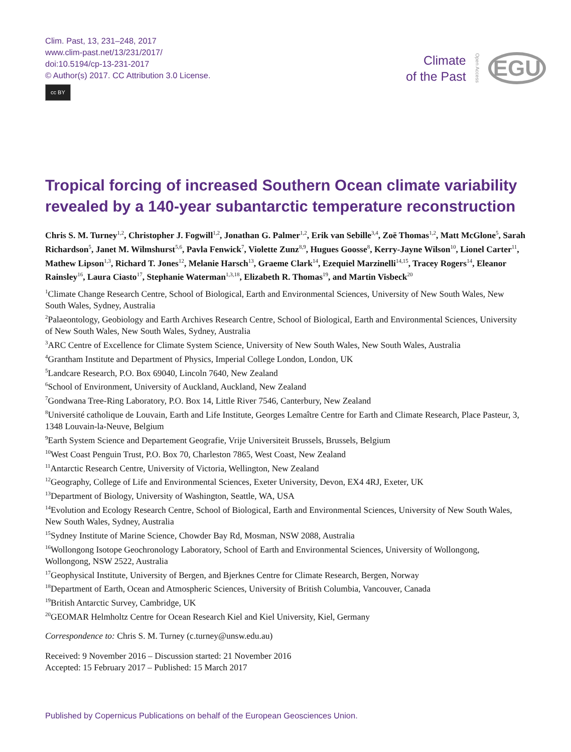Clim. Past, 13, 231–248, 2017
www.clim-past.net/13/231/2017/
doi:10.5194/cp-13-231-2017
© Author(s) 2017. CC Attribution 3.0 License.
cc BY
Climate
of the Past
Open Access
EGU
Tropical forcing of increased Southern Ocean climate variability revealed by a 140-year subantarctic temperature reconstruction
Chris S. M. Turney<sup>1,2</sup>, Christopher J. Fogwill<sup>1,2</sup>, Jonathan G. Palmer<sup>1,2</sup>, Erik van Sebille<sup>3,4</sup>, Zoë Thomas<sup>1,2</sup>, Matt McGlone<sup>5</sup>, Sarah Richardson<sup>5</sup>, Janet M. Wilmshurst<sup>5,6</sup>, Pavla Fenwick<sup>7</sup>, Violette Zunz<sup>8,9</sup>, Hugues Goosse<sup>8</sup>, Kerry-Jayne Wilson<sup>10</sup>, Lionel Carter<sup>11</sup>, Mathew Lipson<sup>1,3</sup>, Richard T. Jones<sup>12</sup>, Melanie Harsch<sup>13</sup>, Graeme Clark<sup>14</sup>, Ezequiel Marzinelli<sup>14,15</sup>, Tracey Rogers<sup>14</sup>, Eleanor Rainsley<sup>16</sup>, Laura Ciasto<sup>17</sup>, Stephanie Waterman<sup>1,3,18</sup>, Elizabeth R. Thomas<sup>19</sup>, and Martin Visbeck<sup>20</sup>
<sup>1</sup> Climate Change Research Centre, School of Biological, Earth and Environmental Sciences, University of New South Wales, New South Wales, Sydney, Australia
<sup>2</sup> Palaeontology, Geobiology and Earth Archives Research Centre, School of Biological, Earth and Environmental Sciences, University of New South Wales, New South Wales, Sydney, Australia
<sup>3</sup> ARC Centre of Excellence for Climate System Science, University of New South Wales, New South Wales, Australia
<sup>4</sup> Grantham Institute and Department of Physics, Imperial College London, London, UK
<sup>5</sup> Landcare Research, P.O. Box 69040, Lincoln 7640, New Zealand
<sup>6</sup> School of Environment, University of Auckland, Auckland, New Zealand
<sup>7</sup> Gondwana Tree-Ring Laboratory, P.O. Box 14, Little River 7546, Canterbury, New Zealand
<sup>8</sup> Université catholique de Louvain, Earth and Life Institute, Georges Lemaître Centre for Earth and Climate Research, Place Pasteur, 3, 1348 Louvain-la-Neuve, Belgium
<sup>9</sup> Earth System Science and Departement Geografie, Vrije Universiteit Brussels, Brussels, Belgium
<sup>10</sup> West Coast Penguin Trust, P.O. Box 70, Charleston 7865, West Coast, New Zealand
<sup>11</sup> Antarctic Research Centre, University of Victoria, Wellington, New Zealand
<sup>12</sup> Geography, College of Life and Environmental Sciences, Exeter University, Devon, EX4 4RJ, Exeter, UK
<sup>13</sup> Department of Biology, University of Washington, Seattle, WA, USA
<sup>14</sup> Evolution and Ecology Research Centre, School of Biological, Earth and Environmental Sciences, University of New South Wales, New South Wales, Sydney, Australia
<sup>15</sup> Sydney Institute of Marine Science, Chowder Bay Rd, Mosman, NSW 2088, Australia
<sup>16</sup> Wollongong Isotope Geochronology Laboratory, School of Earth and Environmental Sciences, University of Wollongong, Wollongong, NSW 2522, Australia
<sup>17</sup> Geophysical Institute, University of Bergen, and Bjerknes Centre for Climate Research, Bergen, Norway
<sup>18</sup> Department of Earth, Ocean and Atmospheric Sciences, University of British Columbia, Vancouver, Canada
<sup>19</sup> British Antarctic Survey, Cambridge, UK
<sup>20</sup> GEOMAR Helmholtz Centre for Ocean Research Kiel and Kiel University, Kiel, Germany
Correspondence to: Chris S. M. Turney (c.turney@unsw.edu.au)
Received: 9 November 2016 – Discussion started: 21 November 2016
Accepted: 15 February 2017 – Published: 15 March 2017
Published by Copernicus Publications on behalf of the European Geosciences Union.